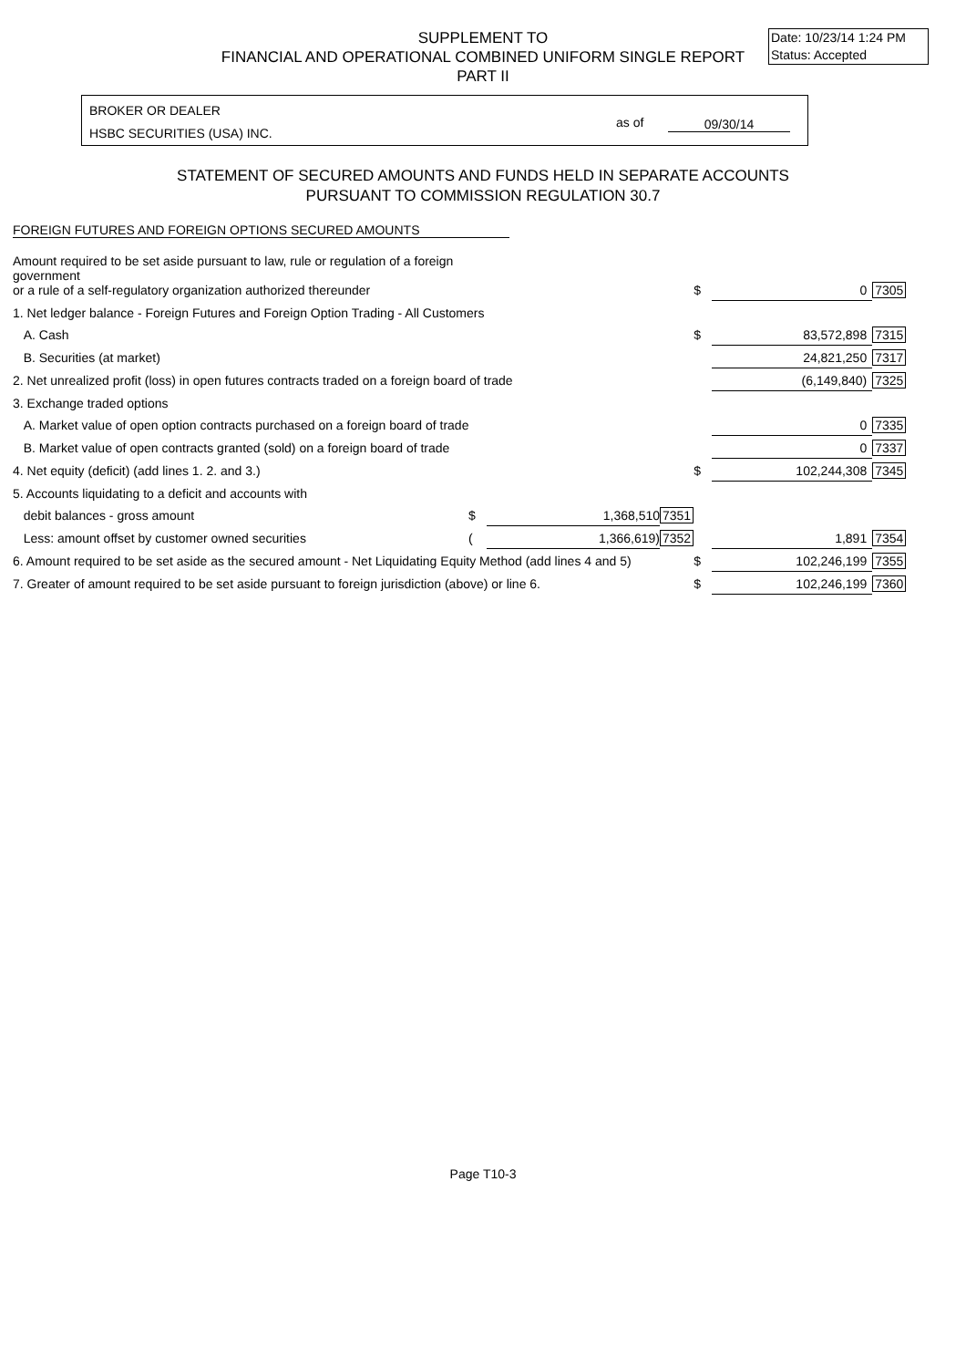Date: 10/23/14 1:24 PM
Status: Accepted
SUPPLEMENT TO
FINANCIAL AND OPERATIONAL COMBINED UNIFORM SINGLE REPORT
PART II
BROKER OR DEALER
HSBC SECURITIES (USA) INC.
as of 09/30/14
STATEMENT OF SECURED AMOUNTS AND FUNDS HELD IN SEPARATE ACCOUNTS
PURSUANT TO COMMISSION REGULATION 30.7
FOREIGN FUTURES AND FOREIGN OPTIONS SECURED AMOUNTS
| Amount required to be set aside pursuant to law, rule or regulation of a foreign government or a rule of a self-regulatory organization authorized thereunder | | | | $ | 0 | 7305 |
| 1. Net ledger balance - Foreign Futures and Foreign Option Trading - All Customers | | | | | | |
| A. Cash | | | | $ | 83,572,898 | 7315 |
| B. Securities (at market) | | | | | 24,821,250 | 7317 |
| 2. Net unrealized profit (loss) in open futures contracts traded on a foreign board of trade | | | | | (6,149,840) | 7325 |
| 3. Exchange traded options | | | | | | |
| A. Market value of open option contracts purchased on a foreign board of trade | | | | | 0 | 7335 |
| B. Market value of open contracts granted (sold) on a foreign board of trade | | | | | 0 | 7337 |
| 4. Net equity (deficit) (add lines 1. 2. and 3.) | | | | $ | 102,244,308 | 7345 |
| 5. Accounts liquidating to a deficit and accounts with | | | | | | |
| debit balances - gross amount | $ | 1,368,510 | 7351 | | | |
| Less: amount offset by customer owned securities | ( | 1,366,619) | 7352 | | 1,891 | 7354 |
| 6. Amount required to be set aside as the secured amount - Net Liquidating Equity Method (add lines 4 and 5) | | | | $ | 102,246,199 | 7355 |
| 7. Greater of amount required to be set aside pursuant to foreign jurisdiction (above) or line 6. | | | | $ | 102,246,199 | 7360 |
Page T10-3